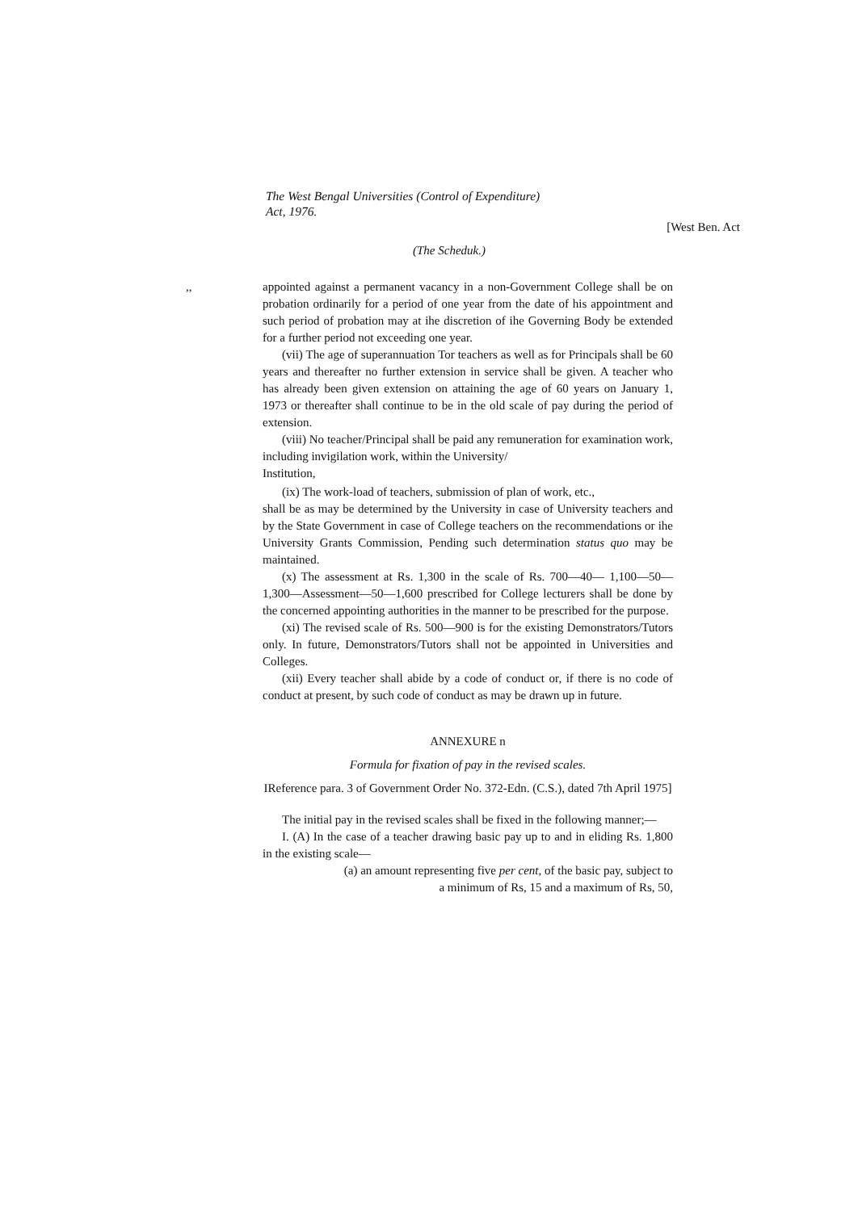The West Bengal Universities (Control of Expenditure)
Act, 1976.
[West Ben. Act
(The Scheduk.)
,, appointed against a permanent vacancy in a non-Government College shall be on probation ordinarily for a period of one year from the date of his appointment and such period of probation may at ihe discretion of ihe Governing Body be extended for a further period not exceeding one year.
(vii) The age of superannuation Tor teachers as well as for Principals shall be 60 years and thereafter no further extension in service shall be given. A teacher who has already been given extension on attaining the age of 60 years on January 1, 1973 or thereafter shall continue to be in the old scale of pay during the period of extension.
(viii) No teacher/Principal shall be paid any remuneration for examination work, including invigilation work, within the University/
Institution,
(ix) The work-load of teachers, submission of plan of work, etc.,
shall be as may be determined by the University in case of University teachers and by the State Government in case of College teachers on the recommendations or ihe University Grants Commission, Pending such determination status quo may be maintained.
(x) The assessment at Rs. 1,300 in the scale of Rs. 700—40— 1,100—50—1,300—Assessment—50—1,600 prescribed for College lecturers shall be done by the concerned appointing authorities in the manner to be prescribed for the purpose.
(xi) The revised scale of Rs. 500—900 is for the existing Demonstrators/Tutors only. In future, Demonstrators/Tutors shall not be appointed in Universities and Colleges.
(xii) Every teacher shall abide by a code of conduct or, if there is no code of conduct at present, by such code of conduct as may be drawn up in future.
ANNEXURE n
Formula for fixation of pay in the revised scales.
IReference para. 3 of Government Order No. 372-Edn. (C.S.), dated 7th April 1975]
The initial pay in the revised scales shall be fixed in the following manner;—
I. (A) In the case of a teacher drawing basic pay up to and in eliding Rs. 1,800 in the existing scale—
(a) an amount representing five per cent, of the basic pay, subject to
a minimum of Rs, 15 and a maximum of Rs, 50,